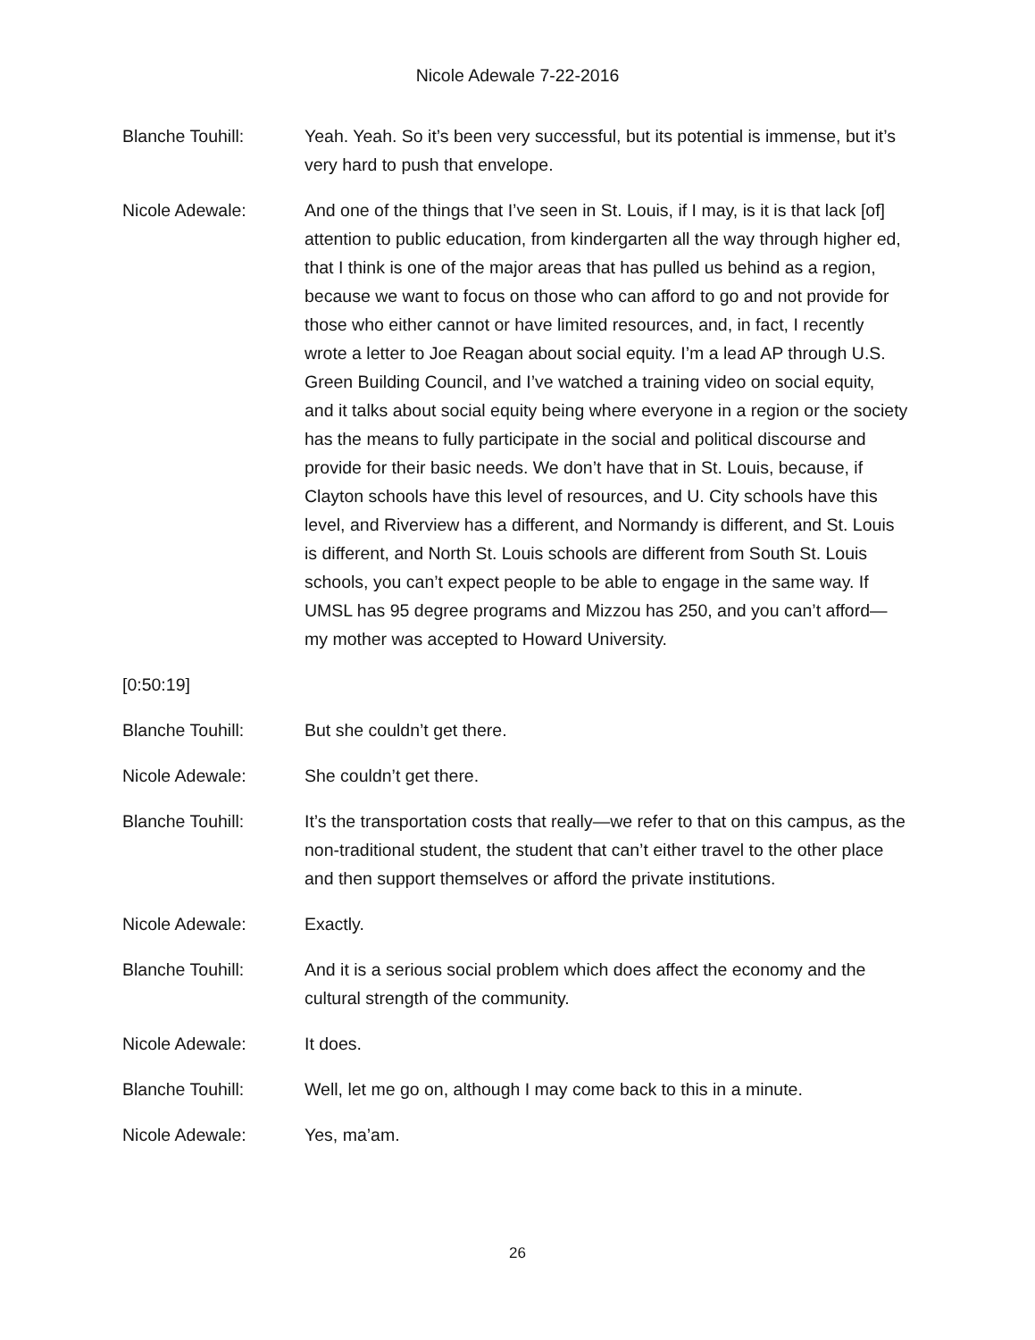Nicole Adewale 7-22-2016
Blanche Touhill: Yeah. Yeah. So it’s been very successful, but its potential is immense, but it’s very hard to push that envelope.
Nicole Adewale: And one of the things that I’ve seen in St. Louis, if I may, is it is that lack [of] attention to public education, from kindergarten all the way through higher ed, that I think is one of the major areas that has pulled us behind as a region, because we want to focus on those who can afford to go and not provide for those who either cannot or have limited resources, and, in fact, I recently wrote a letter to Joe Reagan about social equity. I’m a lead AP through U.S. Green Building Council, and I’ve watched a training video on social equity, and it talks about social equity being where everyone in a region or the society has the means to fully participate in the social and political discourse and provide for their basic needs. We don’t have that in St. Louis, because, if Clayton schools have this level of resources, and U. City schools have this level, and Riverview has a different, and Normandy is different, and St. Louis is different, and North St. Louis schools are different from South St. Louis schools, you can’t expect people to be able to engage in the same way. If UMSL has 95 degree programs and Mizzou has 250, and you can’t afford—my mother was accepted to Howard University.
[0:50:19]
Blanche Touhill: But she couldn’t get there.
Nicole Adewale: She couldn’t get there.
Blanche Touhill: It’s the transportation costs that really—we refer to that on this campus, as the non-traditional student, the student that can’t either travel to the other place and then support themselves or afford the private institutions.
Nicole Adewale: Exactly.
Blanche Touhill: And it is a serious social problem which does affect the economy and the cultural strength of the community.
Nicole Adewale: It does.
Blanche Touhill: Well, let me go on, although I may come back to this in a minute.
Nicole Adewale: Yes, ma’am.
26